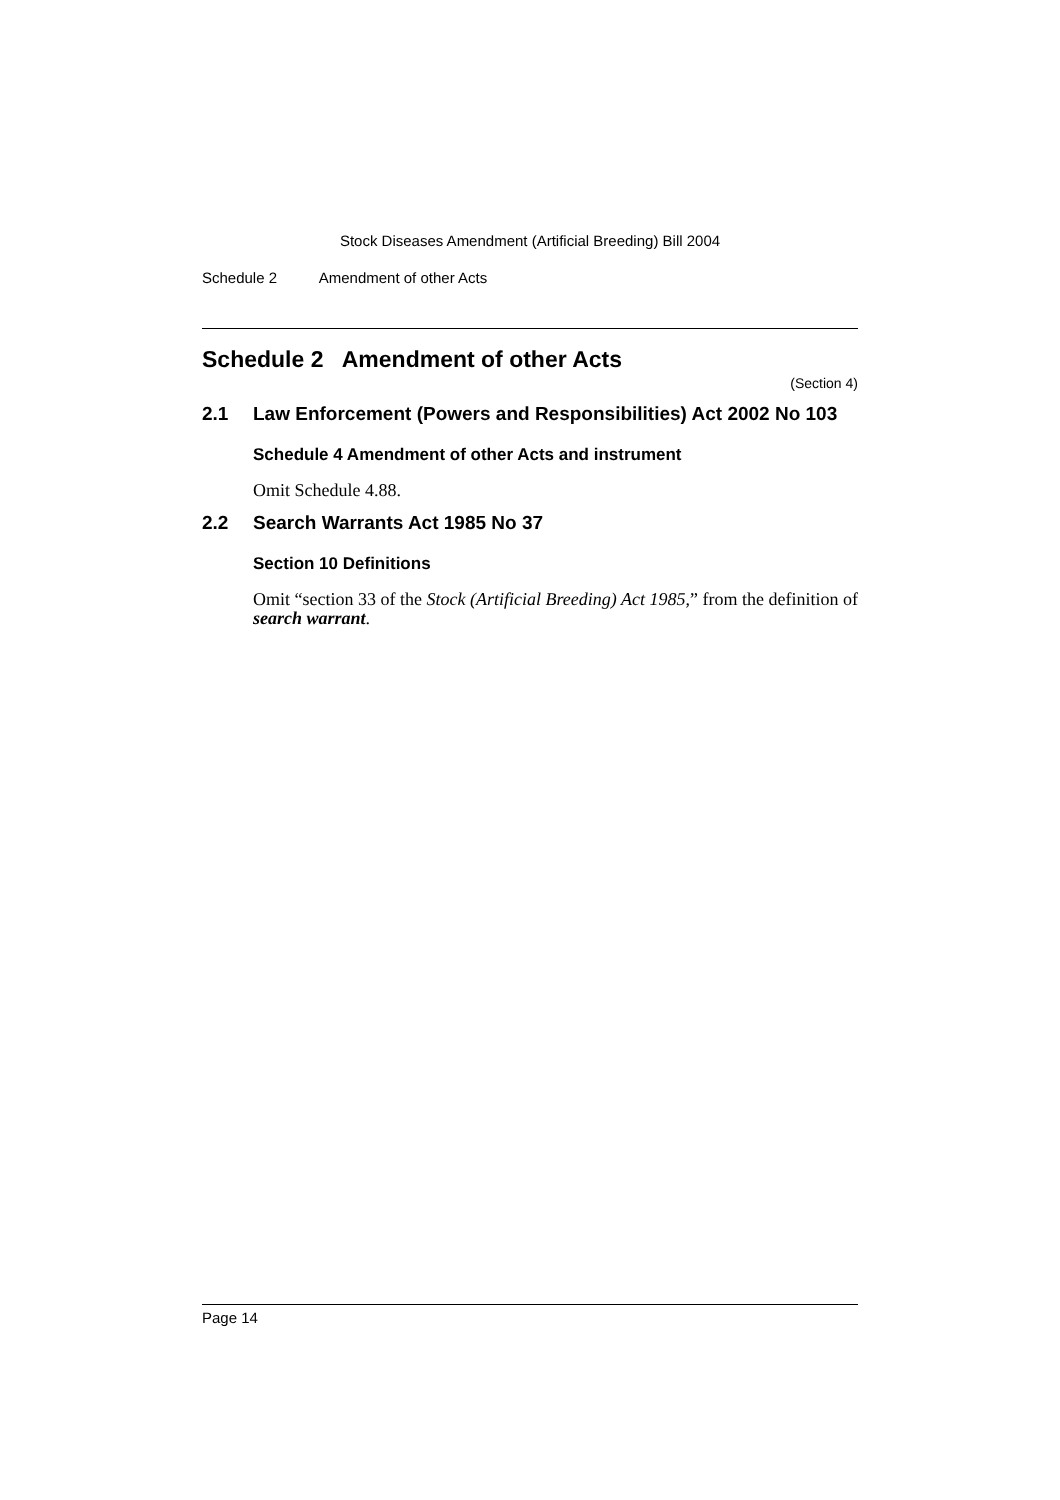Stock Diseases Amendment (Artificial Breeding) Bill 2004
Schedule 2 Amendment of other Acts
Schedule 2 Amendment of other Acts
(Section 4)
2.1 Law Enforcement (Powers and Responsibilities) Act 2002 No 103
Schedule 4 Amendment of other Acts and instrument
Omit Schedule 4.88.
2.2 Search Warrants Act 1985 No 37
Section 10 Definitions
Omit “section 33 of the Stock (Artificial Breeding) Act 1985,” from the definition of search warrant.
Page 14